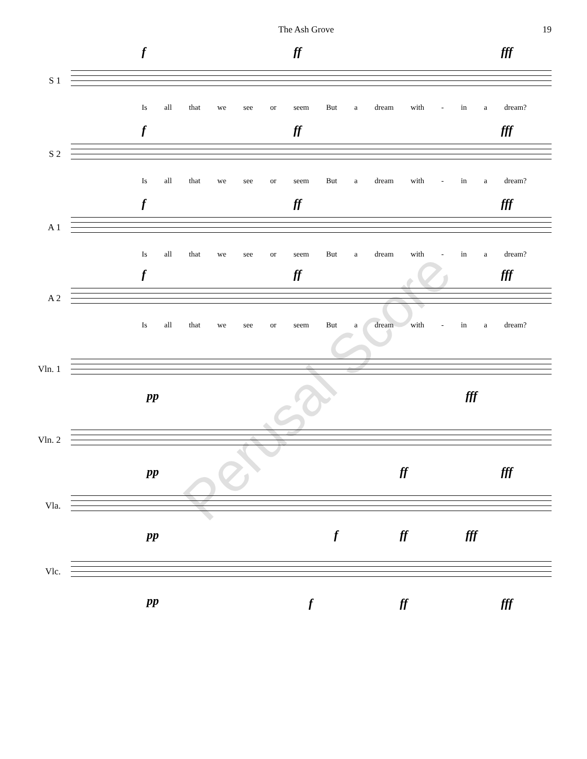The Ash Grove 19
f ff fff
S 1
Is all that we see or seem But a dream with - in a dream?
f ff fff
S 2
Is all that we see or seem But a dream with - in a dream?
f ff fff
A 1
Is all that we see or seem But a dream with - in a dream?
f ff fff
A 2
Is all that we see or seem But a dream with - in a dream?
Vln. 1
pp fff
Vln. 2
pp ff fff
Vla.
pp f ff fff
Vlc.
pp f ff fff
Perusal Score